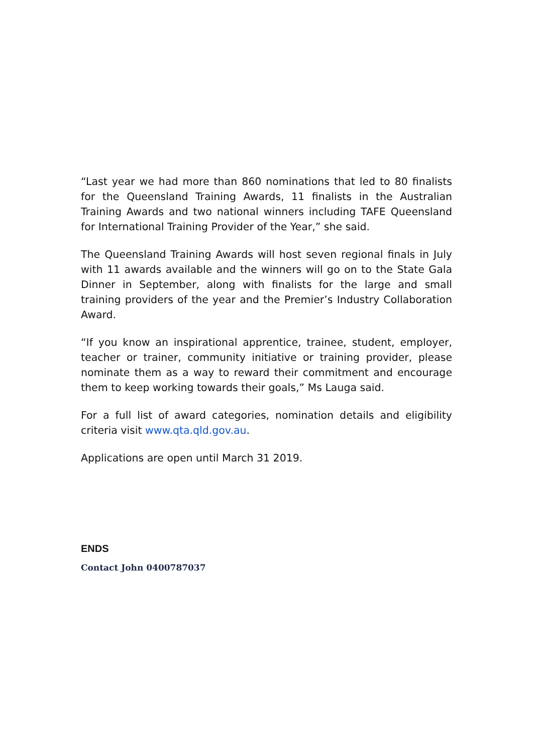“Last year we had more than 860 nominations that led to 80 finalists for the Queensland Training Awards, 11 finalists in the Australian Training Awards and two national winners including TAFE Queensland for International Training Provider of the Year,” she said.
The Queensland Training Awards will host seven regional finals in July with 11 awards available and the winners will go on to the State Gala Dinner in September, along with finalists for the large and small training providers of the year and the Premier’s Industry Collaboration Award.
“If you know an inspirational apprentice, trainee, student, employer, teacher or trainer, community initiative or training provider, please nominate them as a way to reward their commitment and encourage them to keep working towards their goals,” Ms Lauga said.
For a full list of award categories, nomination details and eligibility criteria visit www.qta.qld.gov.au.
Applications are open until March 31 2019.
ENDS
Contact John 0400787037